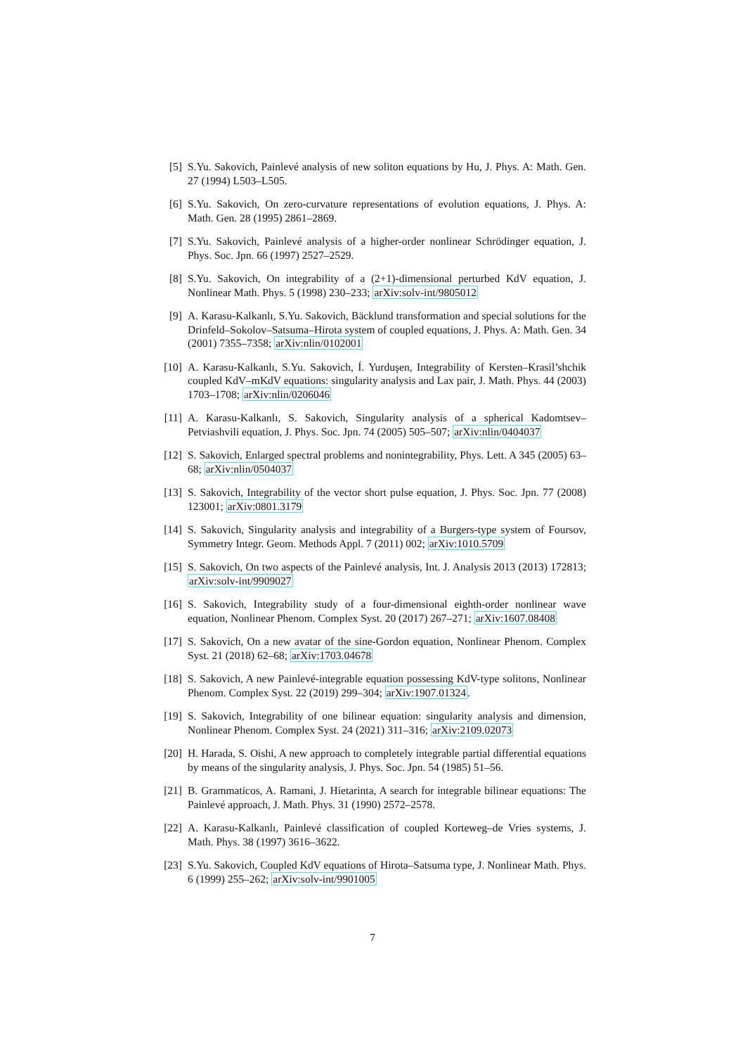[5] S.Yu. Sakovich, Painlevé analysis of new soliton equations by Hu, J. Phys. A: Math. Gen. 27 (1994) L503–L505.
[6] S.Yu. Sakovich, On zero-curvature representations of evolution equations, J. Phys. A: Math. Gen. 28 (1995) 2861–2869.
[7] S.Yu. Sakovich, Painlevé analysis of a higher-order nonlinear Schrödinger equation, J. Phys. Soc. Jpn. 66 (1997) 2527–2529.
[8] S.Yu. Sakovich, On integrability of a (2+1)-dimensional perturbed KdV equation, J. Nonlinear Math. Phys. 5 (1998) 230–233; arXiv:solv-int/9805012
[9] A. Karasu-Kalkanlı, S.Yu. Sakovich, Bäcklund transformation and special solutions for the Drinfeld–Sokolov–Satsuma–Hirota system of coupled equations, J. Phys. A: Math. Gen. 34 (2001) 7355–7358; arXiv:nlin/0102001
[10] A. Karasu-Kalkanlı, S.Yu. Sakovich, Í. Yurduşen, Integrability of Kersten–Krasil’shchik coupled KdV–mKdV equations: singularity analysis and Lax pair, J. Math. Phys. 44 (2003) 1703–1708; arXiv:nlin/0206046
[11] A. Karasu-Kalkanlı, S. Sakovich, Singularity analysis of a spherical Kadomtsev–Petviashvili equation, J. Phys. Soc. Jpn. 74 (2005) 505–507; arXiv:nlin/0404037
[12] S. Sakovich, Enlarged spectral problems and nonintegrability, Phys. Lett. A 345 (2005) 63–68; arXiv:nlin/0504037
[13] S. Sakovich, Integrability of the vector short pulse equation, J. Phys. Soc. Jpn. 77 (2008) 123001; arXiv:0801.3179
[14] S. Sakovich, Singularity analysis and integrability of a Burgers-type system of Foursov, Symmetry Integr. Geom. Methods Appl. 7 (2011) 002; arXiv:1010.5709
[15] S. Sakovich, On two aspects of the Painlevé analysis, Int. J. Analysis 2013 (2013) 172813; arXiv:solv-int/9909027
[16] S. Sakovich, Integrability study of a four-dimensional eighth-order nonlinear wave equation, Nonlinear Phenom. Complex Syst. 20 (2017) 267–271; arXiv:1607.08408
[17] S. Sakovich, On a new avatar of the sine-Gordon equation, Nonlinear Phenom. Complex Syst. 21 (2018) 62–68; arXiv:1703.04678
[18] S. Sakovich, A new Painlevé-integrable equation possessing KdV-type solitons, Nonlinear Phenom. Complex Syst. 22 (2019) 299–304; arXiv:1907.01324.
[19] S. Sakovich, Integrability of one bilinear equation: singularity analysis and dimension, Nonlinear Phenom. Complex Syst. 24 (2021) 311–316; arXiv:2109.02073
[20] H. Harada, S. Oishi, A new approach to completely integrable partial differential equations by means of the singularity analysis, J. Phys. Soc. Jpn. 54 (1985) 51–56.
[21] B. Grammaticos, A. Ramani, J. Hietarinta, A search for integrable bilinear equations: The Painlevé approach, J. Math. Phys. 31 (1990) 2572–2578.
[22] A. Karasu-Kalkanlı, Painlevé classification of coupled Korteweg–de Vries systems, J. Math. Phys. 38 (1997) 3616–3622.
[23] S.Yu. Sakovich, Coupled KdV equations of Hirota–Satsuma type, J. Nonlinear Math. Phys. 6 (1999) 255–262; arXiv:solv-int/9901005
7